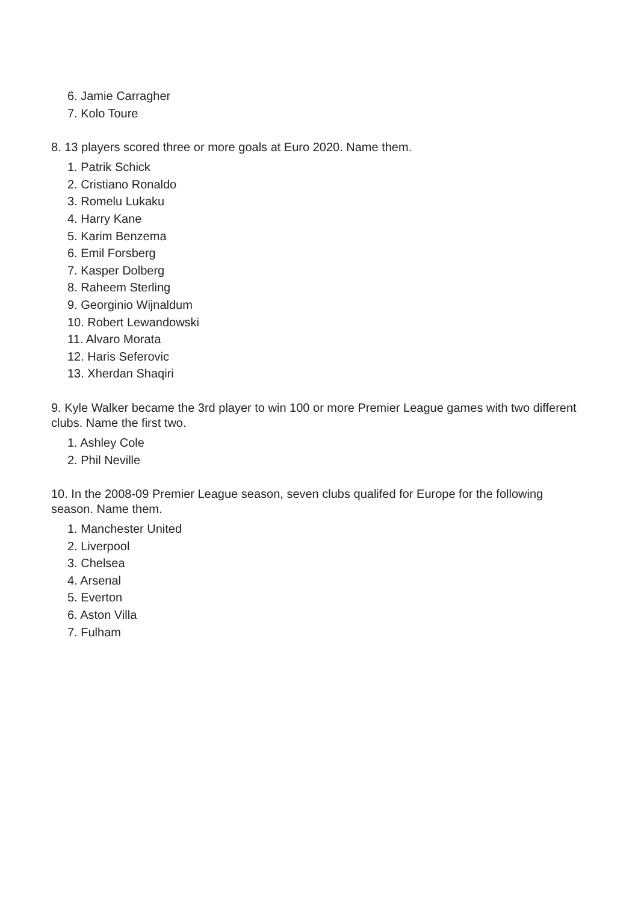6. Jamie Carragher
7. Kolo Toure
8. 13 players scored three or more goals at Euro 2020. Name them.
1. Patrik Schick
2. Cristiano Ronaldo
3. Romelu Lukaku
4. Harry Kane
5. Karim Benzema
6. Emil Forsberg
7. Kasper Dolberg
8. Raheem Sterling
9. Georginio Wijnaldum
10. Robert Lewandowski
11. Alvaro Morata
12. Haris Seferovic
13. Xherdan Shaqiri
9. Kyle Walker became the 3rd player to win 100 or more Premier League games with two different clubs. Name the first two.
1. Ashley Cole
2. Phil Neville
10. In the 2008-09 Premier League season, seven clubs qualifed for Europe for the following season. Name them.
1. Manchester United
2. Liverpool
3. Chelsea
4. Arsenal
5. Everton
6. Aston Villa
7. Fulham